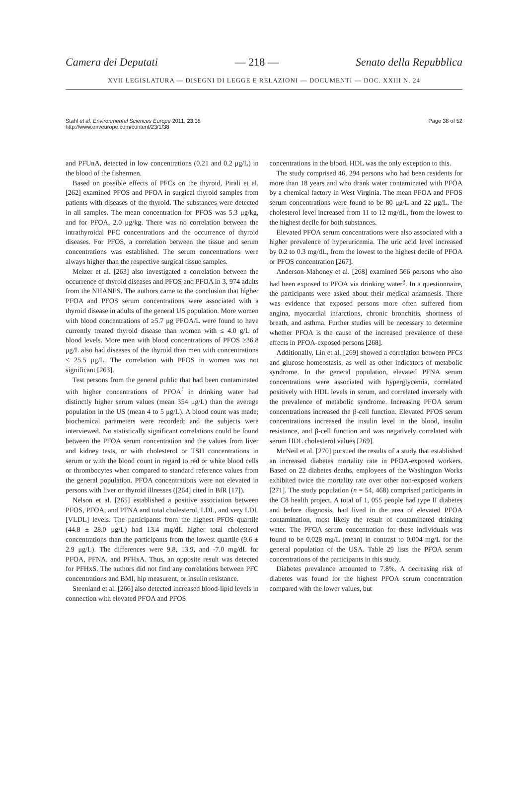Camera dei Deputati — 218 — Senato della Repubblica
XVII LEGISLATURA — DISEGNI DI LEGGE E RELAZIONI — DOCUMENTI — DOC. XXIII N. 24
Stahl et al. Environmental Sciences Europe 2011, 23:38
http://www.enveurope.com/content/23/1/38 Page 38 of 52
and PFUnA, detected in low concentrations (0.21 and 0.2 μg/L) in the blood of the fishermen.
Based on possible effects of PFCs on the thyroid, Pirali et al. [262] examined PFOS and PFOA in surgical thyroid samples from patients with diseases of the thyroid. The substances were detected in all samples. The mean concentration for PFOS was 5.3 μg/kg, and for PFOA, 2.0 μg/kg. There was no correlation between the intrathyroidal PFC concentrations and the occurrence of thyroid diseases. For PFOS, a correlation between the tissue and serum concentrations was established. The serum concentrations were always higher than the respective surgical tissue samples.
Melzer et al. [263] also investigated a correlation between the occurrence of thyroid diseases and PFOS and PFOA in 3, 974 adults from the NHANES. The authors came to the conclusion that higher PFOA and PFOS serum concentrations were associated with a thyroid disease in adults of the general US population. More women with blood concentrations of ≥5.7 μg PFOA/L were found to have currently treated thyroid disease than women with ≤ 4.0 g/L of blood levels. More men with blood concentrations of PFOS ≥36.8 μg/L also had diseases of the thyroid than men with concentrations ≤ 25.5 μg/L. The correlation with PFOS in women was not significant [263].
Test persons from the general public that had been contaminated with higher concentrations of PFOA<sup>f</sup> in drinking water had distinctly higher serum values (mean 354 μg/L) than the average population in the US (mean 4 to 5 μg/L). A blood count was made; biochemical parameters were recorded; and the subjects were interviewed. No statistically significant correlations could be found between the PFOA serum concentration and the values from liver and kidney tests, or with cholesterol or TSH concentrations in serum or with the blood count in regard to red or white blood cells or thrombocytes when compared to standard reference values from the general population. PFOA concentrations were not elevated in persons with liver or thyroid illnesses ([264] cited in BfR [17]).
Nelson et al. [265] established a positive association between PFOS, PFOA, and PFNA and total cholesterol, LDL, and very LDL [VLDL] levels. The participants from the highest PFOS quartile (44.8 ± 28.0 μg/L) had 13.4 mg/dL higher total cholesterol concentrations than the participants from the lowest quartile (9.6 ± 2.9 μg/L). The differences were 9.8, 13.9, and -7.0 mg/dL for PFOA, PFNA, and PFHxA. Thus, an opposite result was detected for PFHxS. The authors did not find any correlations between PFC concentrations and BMI, hip measurent, or insulin resistance.
Steenland et al. [266] also detected increased blood-lipid levels in connection with elevated PFOA and PFOS
concentrations in the blood. HDL was the only exception to this.
The study comprised 46, 294 persons who had been residents for more than 18 years and who drank water contaminated with PFOA by a chemical factory in West Virginia. The mean PFOA and PFOS serum concentrations were found to be 80 μg/L and 22 μg/L. The cholesterol level increased from 11 to 12 mg/dL, from the lowest to the highest decile for both substances.
Elevated PFOA serum concentrations were also associated with a higher prevalence of hyperuricemia. The uric acid level increased by 0.2 to 0.3 mg/dL, from the lowest to the highest decile of PFOA or PFOS concentration [267].
Anderson-Mahoney et al. [268] examined 566 persons who also had been exposed to PFOA via drinking water<sup>g</sup>. In a questionnaire, the participants were asked about their medical anamnesis. There was evidence that exposed persons more often suffered from angina, myocardial infarctions, chronic bronchitis, shortness of breath, and asthma. Further studies will be necessary to determine whether PFOA is the cause of the increased prevalence of these effects in PFOA-exposed persons [268].
Additionally, Lin et al. [269] showed a correlation between PFCs and glucose homeostasis, as well as other indicators of metabolic syndrome. In the general population, elevated PFNA serum concentrations were associated with hyperglycemia, correlated positively with HDL levels in serum, and correlated inversely with the prevalence of metabolic syndrome. Increasing PFOA serum concentrations increased the β-cell function. Elevated PFOS serum concentrations increased the insulin level in the blood, insulin resistance, and β-cell function and was negatively correlated with serum HDL cholesterol values [269].
McNeil et al. [270] pursued the results of a study that established an increased diabetes mortality rate in PFOA-exposed workers. Based on 22 diabetes deaths, employees of the Washington Works exhibited twice the mortality rate over other non-exposed workers [271]. The study population (n = 54, 468) comprised participants in the C8 health project. A total of 1, 055 people had type II diabetes and before diagnosis, had lived in the area of elevated PFOA contamination, most likely the result of contaminated drinking water. The PFOA serum concentration for these individuals was found to be 0.028 mg/L (mean) in contrast to 0.004 mg/L for the general population of the USA. Table 29 lists the PFOA serum concentrations of the participants in this study.
Diabetes prevalence amounted to 7.8%. A decreasing risk of diabetes was found for the highest PFOA serum concentration compared with the lower values, but